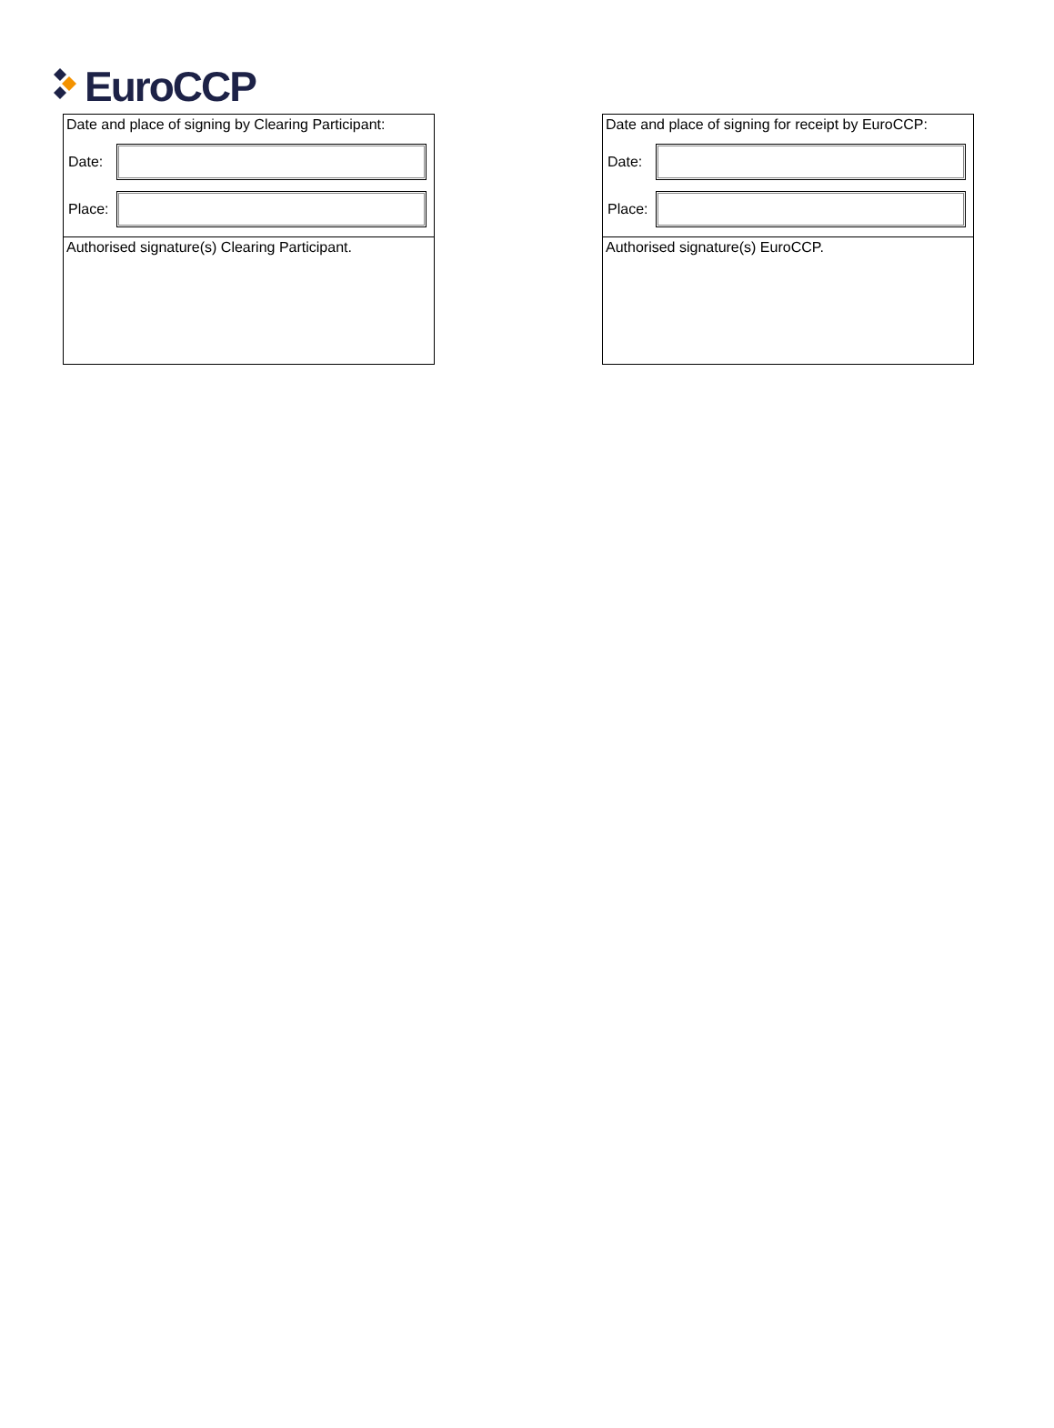EuroCCP
Date and place of signing by Clearing Participant:
Date:
Place:
Authorised signature(s) Clearing Participant.
Date and place of signing for receipt by EuroCCP:
Date:
Place:
Authorised signature(s) EuroCCP.